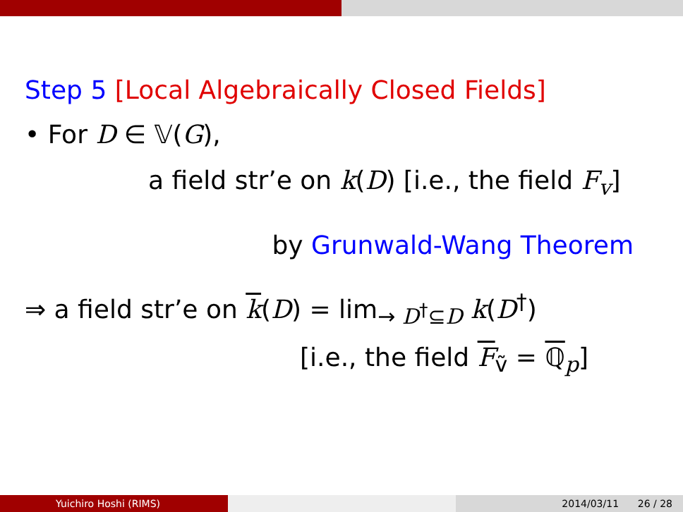Step 5 [Local Algebraically Closed Fields]
• For D ∈ 𝕍(G),
a field str’e on k(D) [i.e., the field F<sub>v</sub>]
by Grunwald-Wang Theorem
⇒ a field str’e on k(D) = lim<sub>→ D<sup>†</sup>⊆D</sub> k(D<sup>†</sup>)
[i.e., the field F<sub>ṽ</sub> = ℚ<sub>p</sub>]
Yuichiro Hoshi (RIMS) 2014/03/11 26 / 28